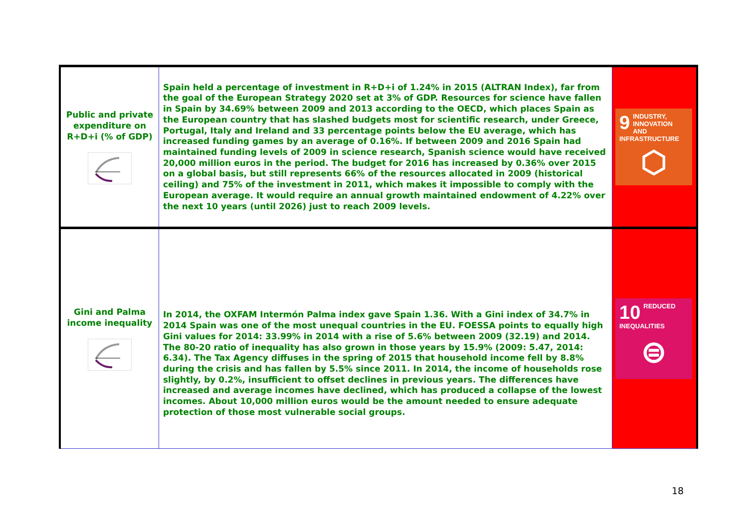| Public and private expenditure on R+D+i (% of GDP) | Spain held a percentage of investment in R+D+i of 1.24% in 2015 (ALTRAN Index), far from the goal of the European Strategy 2020 set at 3% of GDP. Resources for science have fallen in Spain by 34.69% between 2009 and 2013 according to the OECD, which places Spain as the European country that has slashed budgets most for scientific research, under Greece, Portugal, Italy and Ireland and 33 percentage points below the EU average, which has increased funding games by an average of 0.16%. If between 2009 and 2016 Spain had maintained funding levels of 2009 in science research, Spanish science would have received 20,000 million euros in the period. The budget for 2016 has increased by 0.36% over 2015 on a global basis, but still represents 66% of the resources allocated in 2009 (historical ceiling) and 75% of the investment in 2011, which makes it impossible to comply with the European average. It would require an annual growth maintained endowment of 4.22% over the next 10 years (until 2026) just to reach 2009 levels. | 9 INDUSTRY, INNOVATION AND INFRASTRUCTURE ⬡ |
| Gini and Palma income inequality | In 2014, the OXFAM Intermón Palma index gave Spain 1.36. With a Gini index of 34.7% in 2014 Spain was one of the most unequal countries in the EU. FOESSA points to equally high Gini values for 2014: 33.99% in 2014 with a rise of 5.6% between 2009 (32.19) and 2014. The 80-20 ratio of inequality has also grown in those years by 15.9% (2009: 5.47, 2014: 6.34). The Tax Agency diffuses in the spring of 2015 that household income fell by 8.8% during the crisis and has fallen by 5.5% since 2011. In 2014, the income of households rose slightly, by 0.2%, insufficient to offset declines in previous years. The differences have increased and average incomes have declined, which has produced a collapse of the lowest incomes. About 10,000 million euros would be the amount needed to ensure adequate protection of those most vulnerable social groups. | 10 REDUCED INEQUALITIES ⊜ |
18